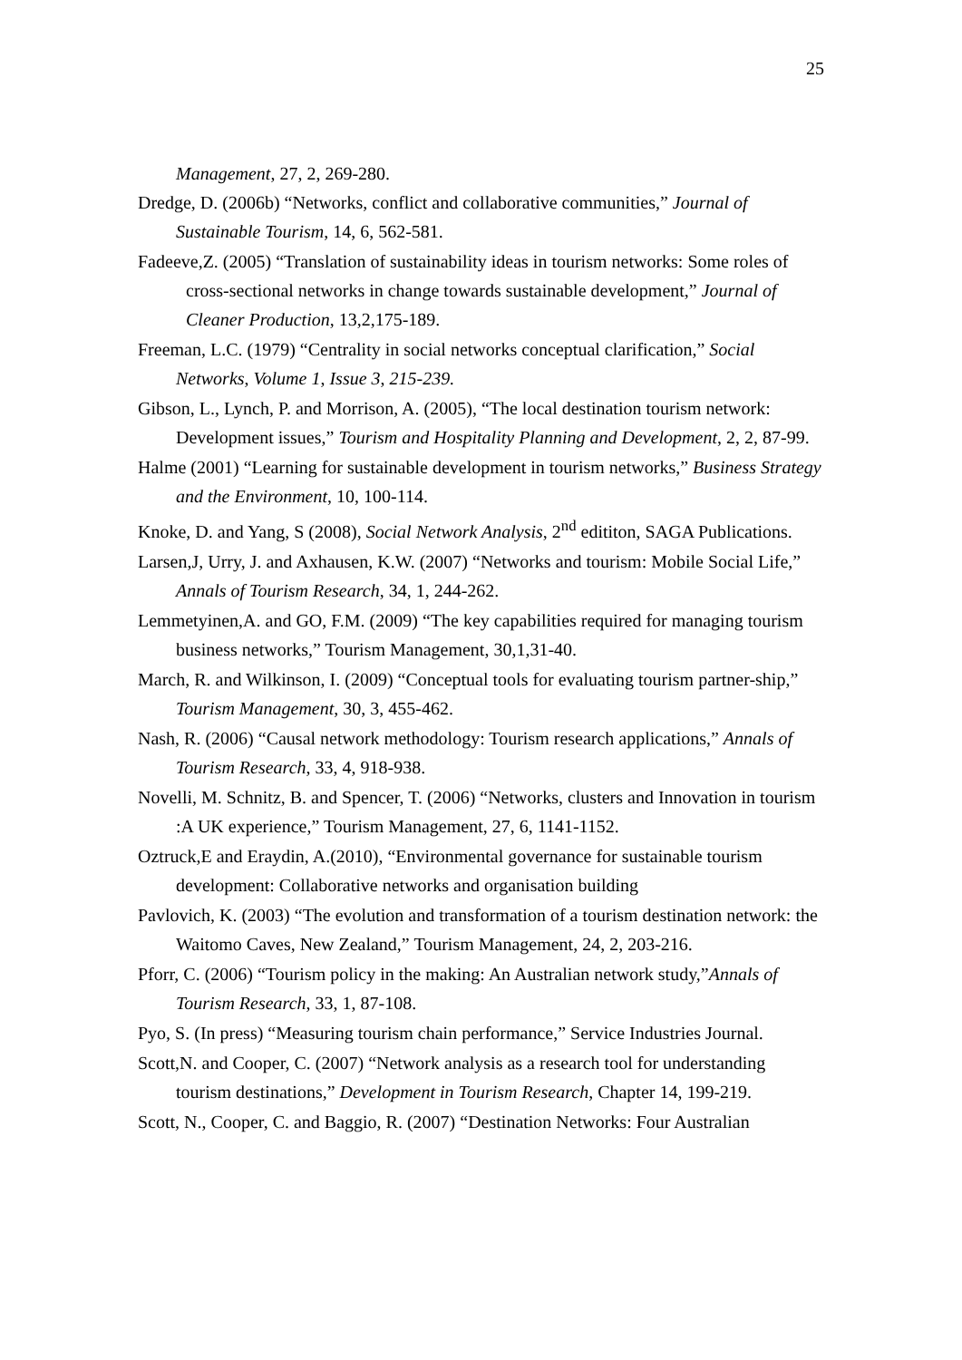25
Management, 27, 2, 269-280.
Dredge, D. (2006b) “Networks, conflict and collaborative communities,” Journal of Sustainable Tourism, 14, 6, 562-581.
Fadeeve,Z. (2005) “Translation of sustainability ideas in tourism networks: Some roles of cross-sectional networks in change towards sustainable development,” Journal of Cleaner Production, 13,2,175-189.
Freeman, L.C. (1979) “Centrality in social networks conceptual clarification,” Social Networks, Volume 1, Issue 3, 215-239.
Gibson, L., Lynch, P. and Morrison, A. (2005), “The local destination tourism network: Development issues,” Tourism and Hospitality Planning and Development, 2, 2, 87-99.
Halme (2001) “Learning for sustainable development in tourism networks,” Business Strategy and the Environment, 10, 100-114.
Knoke, D. and Yang, S (2008), Social Network Analysis, 2<sup>nd</sup> edititon, SAGA Publications.
Larsen,J, Urry, J. and Axhausen, K.W. (2007) “Networks and tourism: Mobile Social Life,” Annals of Tourism Research, 34, 1, 244-262.
Lemmetyinen,A. and GO, F.M. (2009) “The key capabilities required for managing tourism business networks,” Tourism Management, 30,1,31-40.
March, R. and Wilkinson, I. (2009) “Conceptual tools for evaluating tourism partner-ship,” Tourism Management, 30, 3, 455-462.
Nash, R. (2006) “Causal network methodology: Tourism research applications,” Annals of Tourism Research, 33, 4, 918-938.
Novelli, M. Schnitz, B. and Spencer, T. (2006) “Networks, clusters and Innovation in tourism :A UK experience,” Tourism Management, 27, 6, 1141-1152.
Oztruck,E and Eraydin, A.(2010), “Environmental governance for sustainable tourism development: Collaborative networks and organisation building
Pavlovich, K. (2003) “The evolution and transformation of a tourism destination network: the Waitomo Caves, New Zealand,” Tourism Management, 24, 2, 203-216.
Pforr, C. (2006) “Tourism policy in the making: An Australian network study,”Annals of Tourism Research, 33, 1, 87-108.
Pyo, S. (In press) “Measuring tourism chain performance,” Service Industries Journal.
Scott,N. and Cooper, C. (2007) “Network analysis as a research tool for understanding tourism destinations,” Development in Tourism Research, Chapter 14, 199-219.
Scott, N., Cooper, C. and Baggio, R. (2007) “Destination Networks: Four Australian